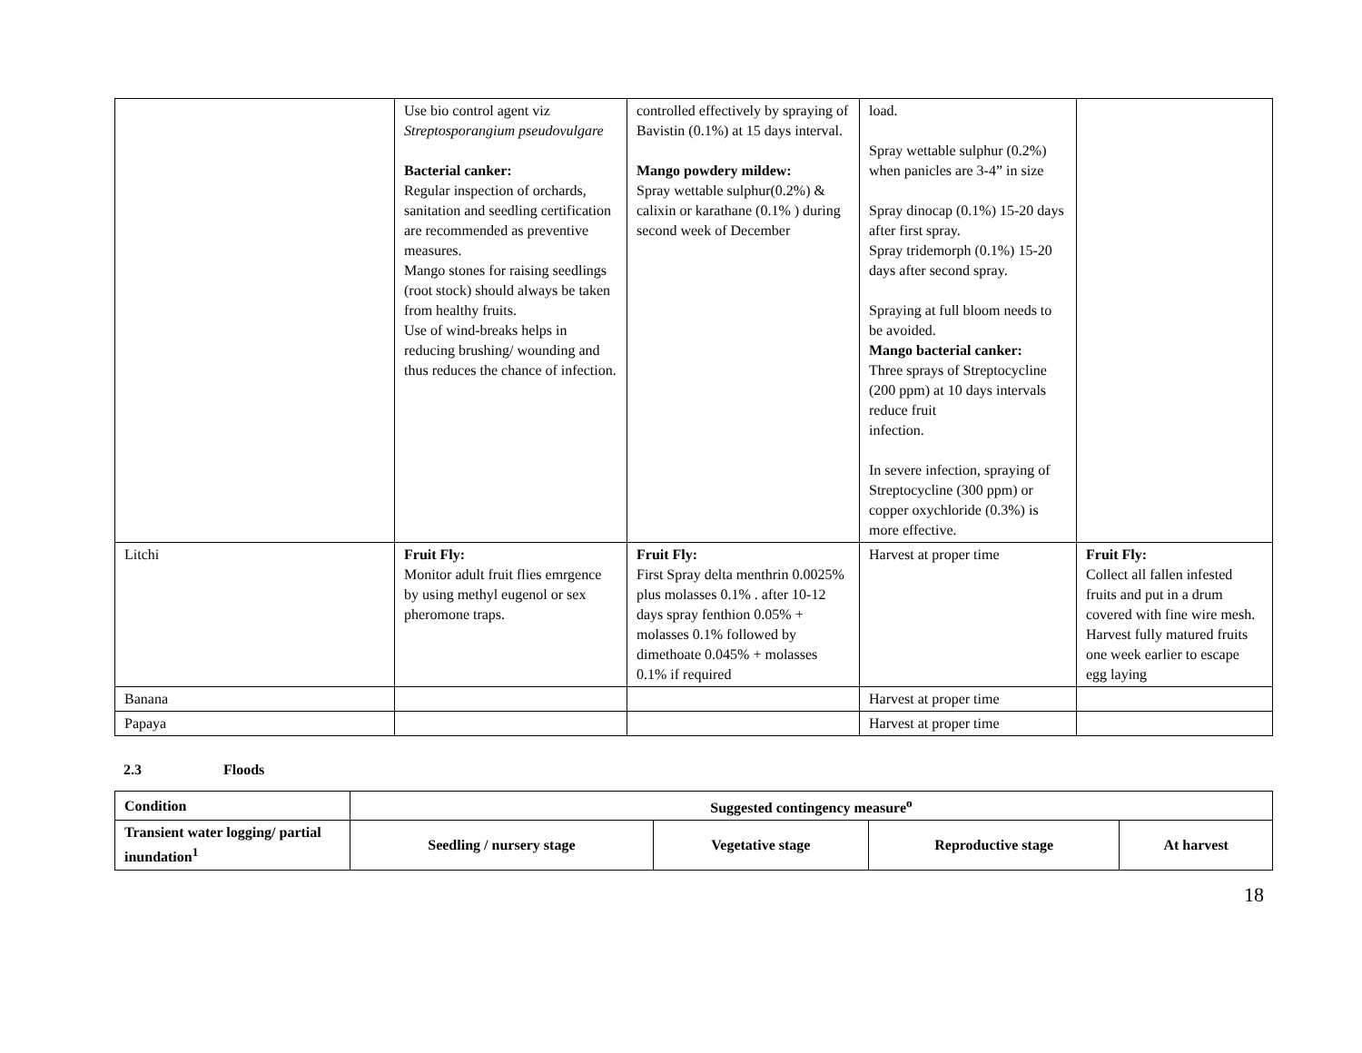| | Use bio control agent viz Streptosporangium pseudovulgare Bacterial canker: Regular inspection of orchards, sanitation and seedling certification are recommended as preventive measures. Mango stones for raising seedlings (root stock) should always be taken from healthy fruits. Use of wind-breaks helps in reducing brushing/ wounding and thus reduces the chance of infection. | controlled effectively by spraying of Bavistin (0.1%) at 15 days interval. Mango powdery mildew: Spray wettable sulphur(0.2%) & calixin or karathane (0.1% ) during second week of December | load. Spray wettable sulphur (0.2%) when panicles are 3-4” in size Spray dinocap (0.1%) 15-20 days after first spray. Spray tridemorph (0.1%) 15-20 days after second spray. Spraying at full bloom needs to be avoided. Mango bacterial canker: Three sprays of Streptocycline (200 ppm) at 10 days intervals reduce fruit infection. In severe infection, spraying of Streptocycline (300 ppm) or copper oxychloride (0.3%) is more effective. | |
| Litchi | Fruit Fly: Monitor adult fruit flies emrgence by using methyl eugenol or sex pheromone traps. | Fruit Fly: First Spray delta menthrin 0.0025% plus molasses 0.1% . after 10-12 days spray fenthion 0.05% + molasses 0.1% followed by dimethoate 0.045% + molasses 0.1% if required | Harvest at proper time | Fruit Fly: Collect all fallen infested fruits and put in a drum covered with fine wire mesh. Harvest fully matured fruits one week earlier to escape egg laying |
| Banana | | | Harvest at proper time | |
| Papaya | | | Harvest at proper time | |
2.3 Floods
| Condition | Suggested contingency measure<sup>o</sup> | | | |
| --- | --- | --- | --- | --- |
| Transient water logging/ partial inundation<sup>1</sup> | Seedling / nursery stage | Vegetative stage | Reproductive stage | At harvest |
18